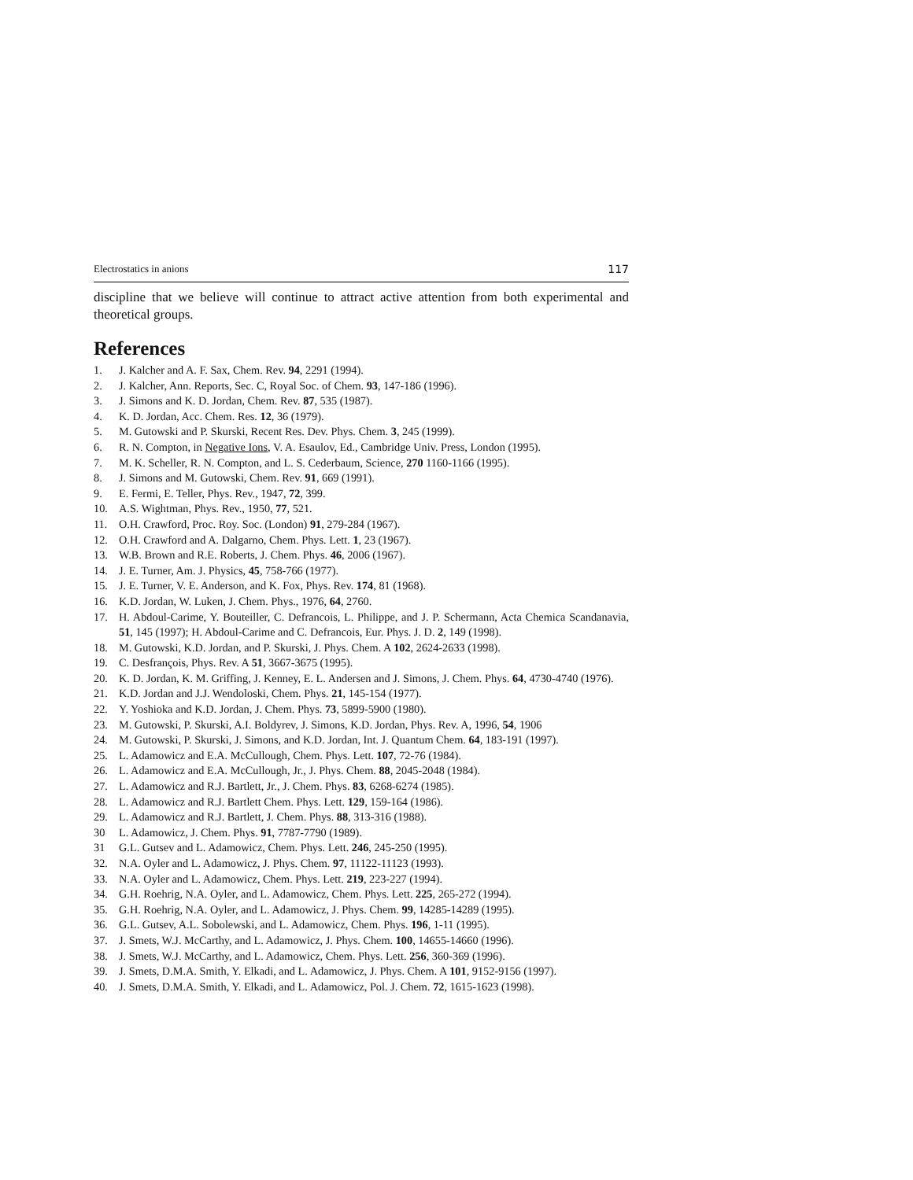Electrostatics in anions 117
discipline that we believe will continue to attract active attention from both experimental and theoretical groups.
References
1. J. Kalcher and A. F. Sax, Chem. Rev. 94, 2291 (1994).
2. J. Kalcher, Ann. Reports, Sec. C, Royal Soc. of Chem. 93, 147-186 (1996).
3. J. Simons and K. D. Jordan, Chem. Rev. 87, 535 (1987).
4. K. D. Jordan, Acc. Chem. Res. 12, 36 (1979).
5. M. Gutowski and P. Skurski, Recent Res. Dev. Phys. Chem. 3, 245 (1999).
6. R. N. Compton, in Negative Ions, V. A. Esaulov, Ed., Cambridge Univ. Press, London (1995).
7. M. K. Scheller, R. N. Compton, and L. S. Cederbaum, Science, 270 1160-1166 (1995).
8. J. Simons and M. Gutowski, Chem. Rev. 91, 669 (1991).
9. E. Fermi, E. Teller, Phys. Rev., 1947, 72, 399.
10. A.S. Wightman, Phys. Rev., 1950, 77, 521.
11. O.H. Crawford, Proc. Roy. Soc. (London) 91, 279-284 (1967).
12. O.H. Crawford and A. Dalgarno, Chem. Phys. Lett. 1, 23 (1967).
13. W.B. Brown and R.E. Roberts, J. Chem. Phys. 46, 2006 (1967).
14. J. E. Turner, Am. J. Physics, 45, 758-766 (1977).
15. J. E. Turner, V. E. Anderson, and K. Fox, Phys. Rev. 174, 81 (1968).
16. K.D. Jordan, W. Luken, J. Chem. Phys., 1976, 64, 2760.
17. H. Abdoul-Carime, Y. Bouteiller, C. Defrancois, L. Philippe, and J. P. Schermann, Acta Chemica Scandanavia, 51, 145 (1997); H. Abdoul-Carime and C. Defrancois, Eur. Phys. J. D. 2, 149 (1998).
18. M. Gutowski, K.D. Jordan, and P. Skurski, J. Phys. Chem. A 102, 2624-2633 (1998).
19. C. Desfrançois, Phys. Rev. A 51, 3667-3675 (1995).
20. K. D. Jordan, K. M. Griffing, J. Kenney, E. L. Andersen and J. Simons, J. Chem. Phys. 64, 4730-4740 (1976).
21. K.D. Jordan and J.J. Wendoloski, Chem. Phys. 21, 145-154 (1977).
22. Y. Yoshioka and K.D. Jordan, J. Chem. Phys. 73, 5899-5900 (1980).
23. M. Gutowski, P. Skurski, A.I. Boldyrev, J. Simons, K.D. Jordan, Phys. Rev. A, 1996, 54, 1906
24. M. Gutowski, P. Skurski, J. Simons, and K.D. Jordan, Int. J. Quantum Chem. 64, 183-191 (1997).
25. L. Adamowicz and E.A. McCullough, Chem. Phys. Lett. 107, 72-76 (1984).
26. L. Adamowicz and E.A. McCullough, Jr., J. Phys. Chem. 88, 2045-2048 (1984).
27. L. Adamowicz and R.J. Bartlett, Jr., J. Chem. Phys. 83, 6268-6274 (1985).
28. L. Adamowicz and R.J. Bartlett Chem. Phys. Lett. 129, 159-164 (1986).
29. L. Adamowicz and R.J. Bartlett, J. Chem. Phys. 88, 313-316 (1988).
30 L. Adamowicz, J. Chem. Phys. 91, 7787-7790 (1989).
31 G.L. Gutsev and L. Adamowicz, Chem. Phys. Lett. 246, 245-250 (1995).
32. N.A. Oyler and L. Adamowicz, J. Phys. Chem. 97, 11122-11123 (1993).
33. N.A. Oyler and L. Adamowicz, Chem. Phys. Lett. 219, 223-227 (1994).
34. G.H. Roehrig, N.A. Oyler, and L. Adamowicz, Chem. Phys. Lett. 225, 265-272 (1994).
35. G.H. Roehrig, N.A. Oyler, and L. Adamowicz, J. Phys. Chem. 99, 14285-14289 (1995).
36. G.L. Gutsev, A.L. Sobolewski, and L. Adamowicz, Chem. Phys. 196, 1-11 (1995).
37. J. Smets, W.J. McCarthy, and L. Adamowicz, J. Phys. Chem. 100, 14655-14660 (1996).
38. J. Smets, W.J. McCarthy, and L. Adamowicz, Chem. Phys. Lett. 256, 360-369 (1996).
39. J. Smets, D.M.A. Smith, Y. Elkadi, and L. Adamowicz, J. Phys. Chem. A 101, 9152-9156 (1997).
40. J. Smets, D.M.A. Smith, Y. Elkadi, and L. Adamowicz, Pol. J. Chem. 72, 1615-1623 (1998).